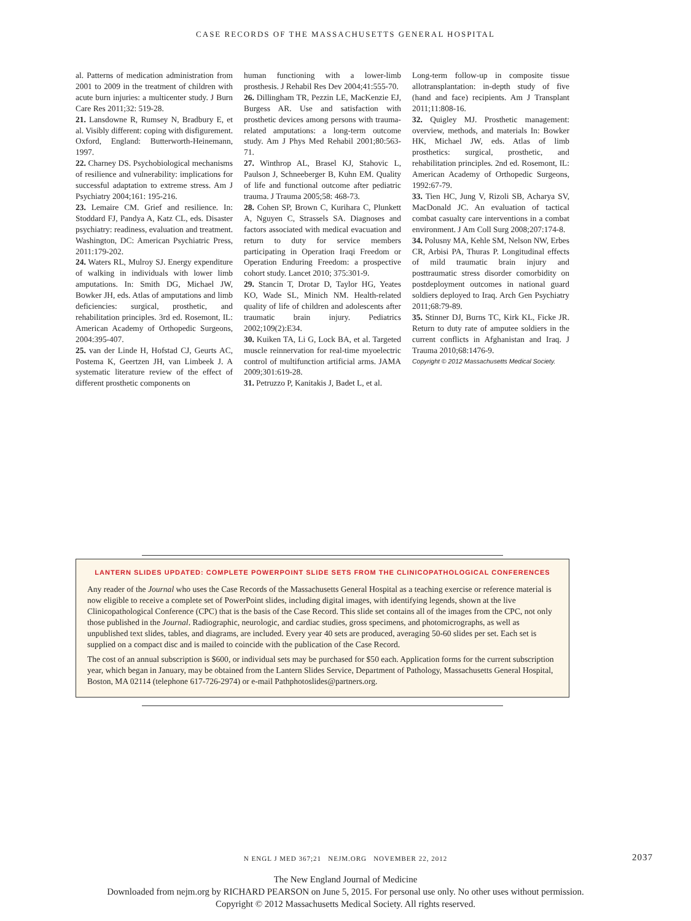CASE RECORDS OF THE MASSACHUSETTS GENERAL HOSPITAL
al. Patterns of medication administration from 2001 to 2009 in the treatment of children with acute burn injuries: a multicenter study. J Burn Care Res 2011;32: 519-28.
21. Lansdowne R, Rumsey N, Bradbury E, et al. Visibly different: coping with disfigurement. Oxford, England: Butterworth-Heinemann, 1997.
22. Charney DS. Psychobiological mechanisms of resilience and vulnerability: implications for successful adaptation to extreme stress. Am J Psychiatry 2004;161: 195-216.
23. Lemaire CM. Grief and resilience. In: Stoddard FJ, Pandya A, Katz CL, eds. Disaster psychiatry: readiness, evaluation and treatment. Washington, DC: American Psychiatric Press, 2011:179-202.
24. Waters RL, Mulroy SJ. Energy expenditure of walking in individuals with lower limb amputations. In: Smith DG, Michael JW, Bowker JH, eds. Atlas of amputations and limb deficiencies: surgical, prosthetic, and rehabilitation principles. 3rd ed. Rosemont, IL: American Academy of Orthopedic Surgeons, 2004:395-407.
25. van der Linde H, Hofstad CJ, Geurts AC, Postema K, Geertzen JH, van Limbeek J. A systematic literature review of the effect of different prosthetic components on
human functioning with a lower-limb prosthesis. J Rehabil Res Dev 2004;41:555-70.
26. Dillingham TR, Pezzin LE, MacKenzie EJ, Burgess AR. Use and satisfaction with prosthetic devices among persons with trauma-related amputations: a long-term outcome study. Am J Phys Med Rehabil 2001;80:563-71.
27. Winthrop AL, Brasel KJ, Stahovic L, Paulson J, Schneeberger B, Kuhn EM. Quality of life and functional outcome after pediatric trauma. J Trauma 2005;58: 468-73.
28. Cohen SP, Brown C, Kurihara C, Plunkett A, Nguyen C, Strassels SA. Diagnoses and factors associated with medical evacuation and return to duty for service members participating in Operation Iraqi Freedom or Operation Enduring Freedom: a prospective cohort study. Lancet 2010; 375:301-9.
29. Stancin T, Drotar D, Taylor HG, Yeates KO, Wade SL, Minich NM. Health-related quality of life of children and adolescents after traumatic brain injury. Pediatrics 2002;109(2):E34.
30. Kuiken TA, Li G, Lock BA, et al. Targeted muscle reinnervation for real-time myoelectric control of multifunction artificial arms. JAMA 2009;301:619-28.
31. Petruzzo P, Kanitakis J, Badet L, et al.
Long-term follow-up in composite tissue allotransplantation: in-depth study of five (hand and face) recipients. Am J Transplant 2011;11:808-16.
32. Quigley MJ. Prosthetic management: overview, methods, and materials In: Bowker HK, Michael JW, eds. Atlas of limb prosthetics: surgical, prosthetic, and rehabilitation principles. 2nd ed. Rosemont, IL: American Academy of Orthopedic Surgeons, 1992:67-79.
33. Tien HC, Jung V, Rizoli SB, Acharya SV, MacDonald JC. An evaluation of tactical combat casualty care interventions in a combat environment. J Am Coll Surg 2008;207:174-8.
34. Polusny MA, Kehle SM, Nelson NW, Erbes CR, Arbisi PA, Thuras P. Longitudinal effects of mild traumatic brain injury and posttraumatic stress disorder comorbidity on postdeployment outcomes in national guard soldiers deployed to Iraq. Arch Gen Psychiatry 2011;68:79-89.
35. Stinner DJ, Burns TC, Kirk KL, Ficke JR. Return to duty rate of amputee soldiers in the current conflicts in Afghanistan and Iraq. J Trauma 2010;68:1476-9.
Copyright © 2012 Massachusetts Medical Society.
LANTERN SLIDES UPDATED: COMPLETE POWERPOINT SLIDE SETS FROM THE CLINICOPATHOLOGICAL CONFERENCES
Any reader of the Journal who uses the Case Records of the Massachusetts General Hospital as a teaching exercise or reference material is now eligible to receive a complete set of PowerPoint slides, including digital images, with identifying legends, shown at the live Clinicopathological Conference (CPC) that is the basis of the Case Record. This slide set contains all of the images from the CPC, not only those published in the Journal. Radiographic, neurologic, and cardiac studies, gross specimens, and photomicrographs, as well as unpublished text slides, tables, and diagrams, are included. Every year 40 sets are produced, averaging 50-60 slides per set. Each set is supplied on a compact disc and is mailed to coincide with the publication of the Case Record.
The cost of an annual subscription is $600, or individual sets may be purchased for $50 each. Application forms for the current subscription year, which began in January, may be obtained from the Lantern Slides Service, Department of Pathology, Massachusetts General Hospital, Boston, MA 02114 (telephone 617-726-2974) or e-mail Pathphotoslides@partners.org.
N ENGL J MED 367;21 NEJM.ORG NOVEMBER 22, 2012
2037
The New England Journal of Medicine
Downloaded from nejm.org by RICHARD PEARSON on June 5, 2015. For personal use only. No other uses without permission.
Copyright © 2012 Massachusetts Medical Society. All rights reserved.